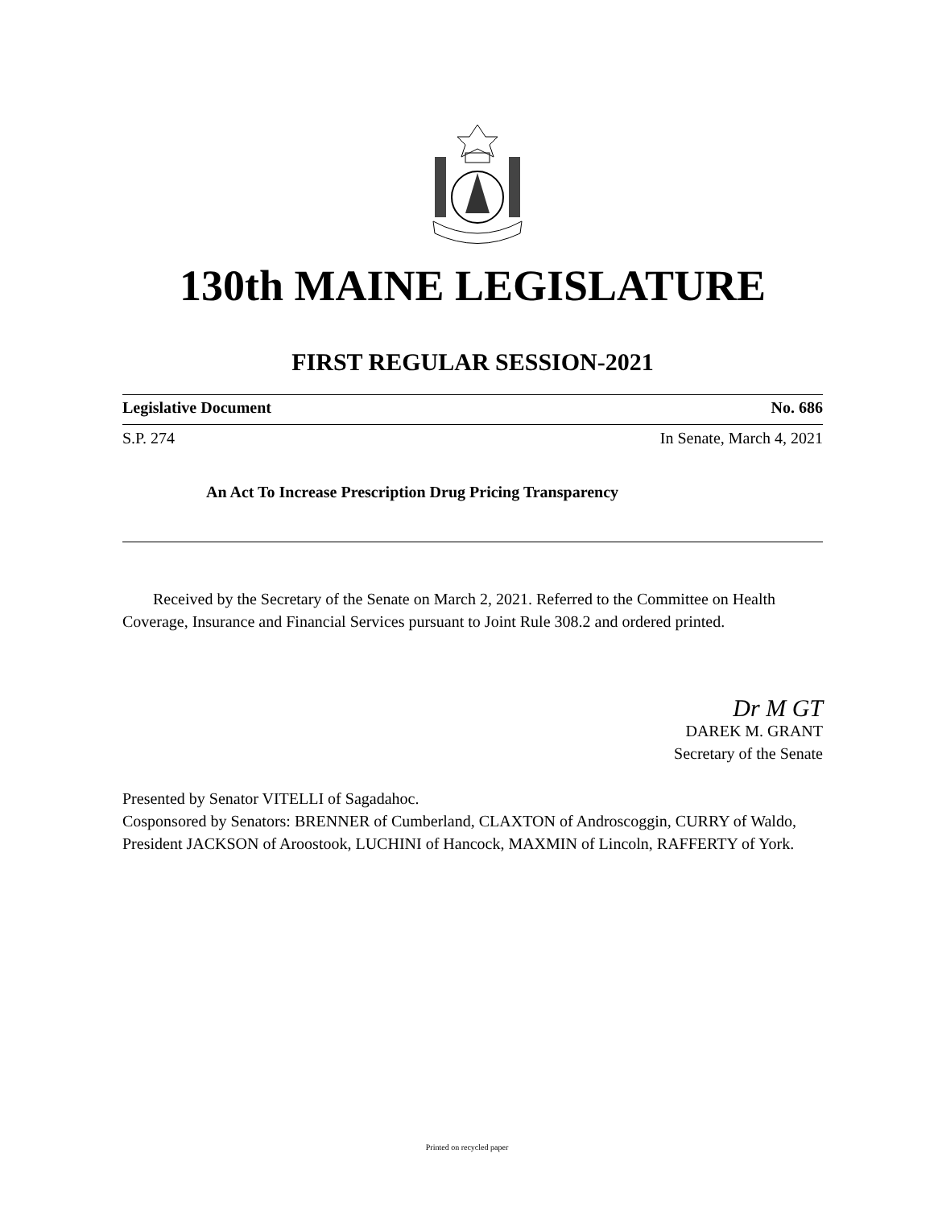130th MAINE LEGISLATURE
FIRST REGULAR SESSION-2021
Legislative Document No. 686
S.P. 274 In Senate, March 4, 2021
An Act To Increase Prescription Drug Pricing Transparency
Received by the Secretary of the Senate on March 2, 2021. Referred to the Committee on Health Coverage, Insurance and Financial Services pursuant to Joint Rule 308.2 and ordered printed.
Dr M GT
DAREK M. GRANT
Secretary of the Senate
Presented by Senator VITELLI of Sagadahoc.
Cosponsored by Senators: BRENNER of Cumberland, CLAXTON of Androscoggin, CURRY of Waldo, President JACKSON of Aroostook, LUCHINI of Hancock, MAXMIN of Lincoln, RAFFERTY of York.
Printed on recycled paper